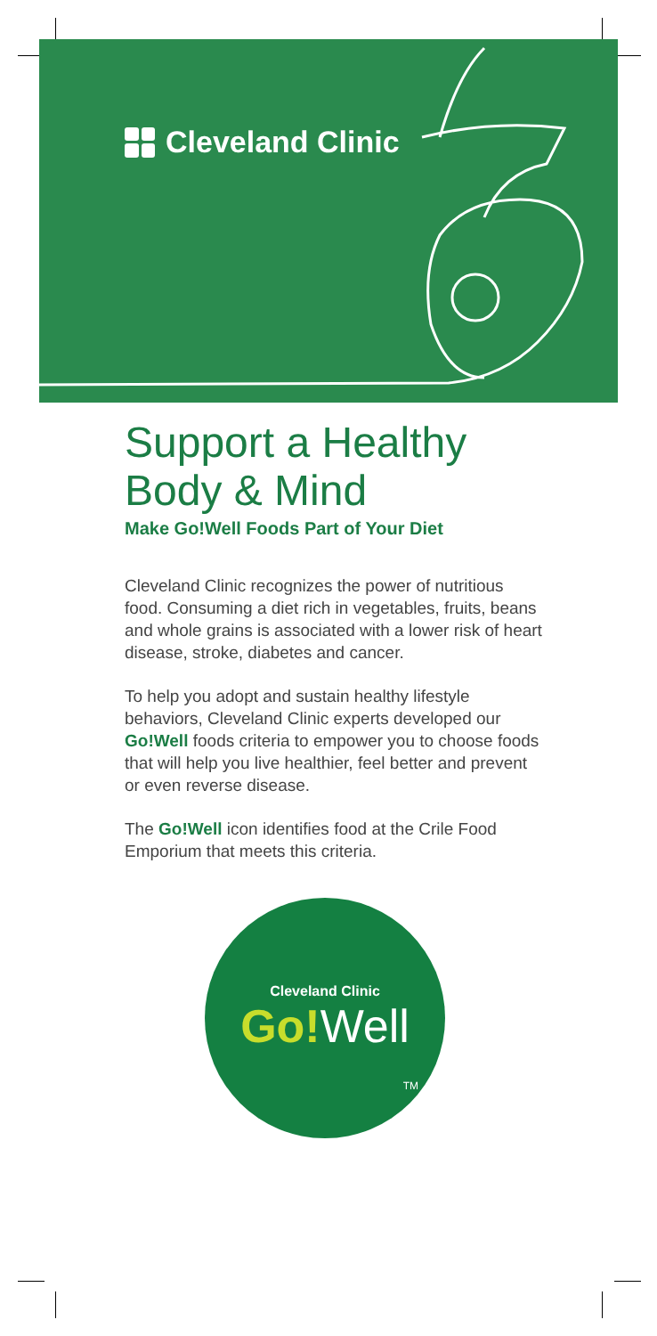Cleveland Clinic
Support a Healthy Body & Mind
Make Go!Well Foods Part of Your Diet
Cleveland Clinic recognizes the power of nutritious food. Consuming a diet rich in vegetables, fruits, beans and whole grains is associated with a lower risk of heart disease, stroke, diabetes and cancer.
To help you adopt and sustain healthy lifestyle behaviors, Cleveland Clinic experts developed our Go!Well foods criteria to empower you to choose foods that will help you live healthier, feel better and prevent or even reverse disease.
The Go!Well icon identifies food at the Crile Food Emporium that meets this criteria.
Cleveland Clinic
Go!Well
TM